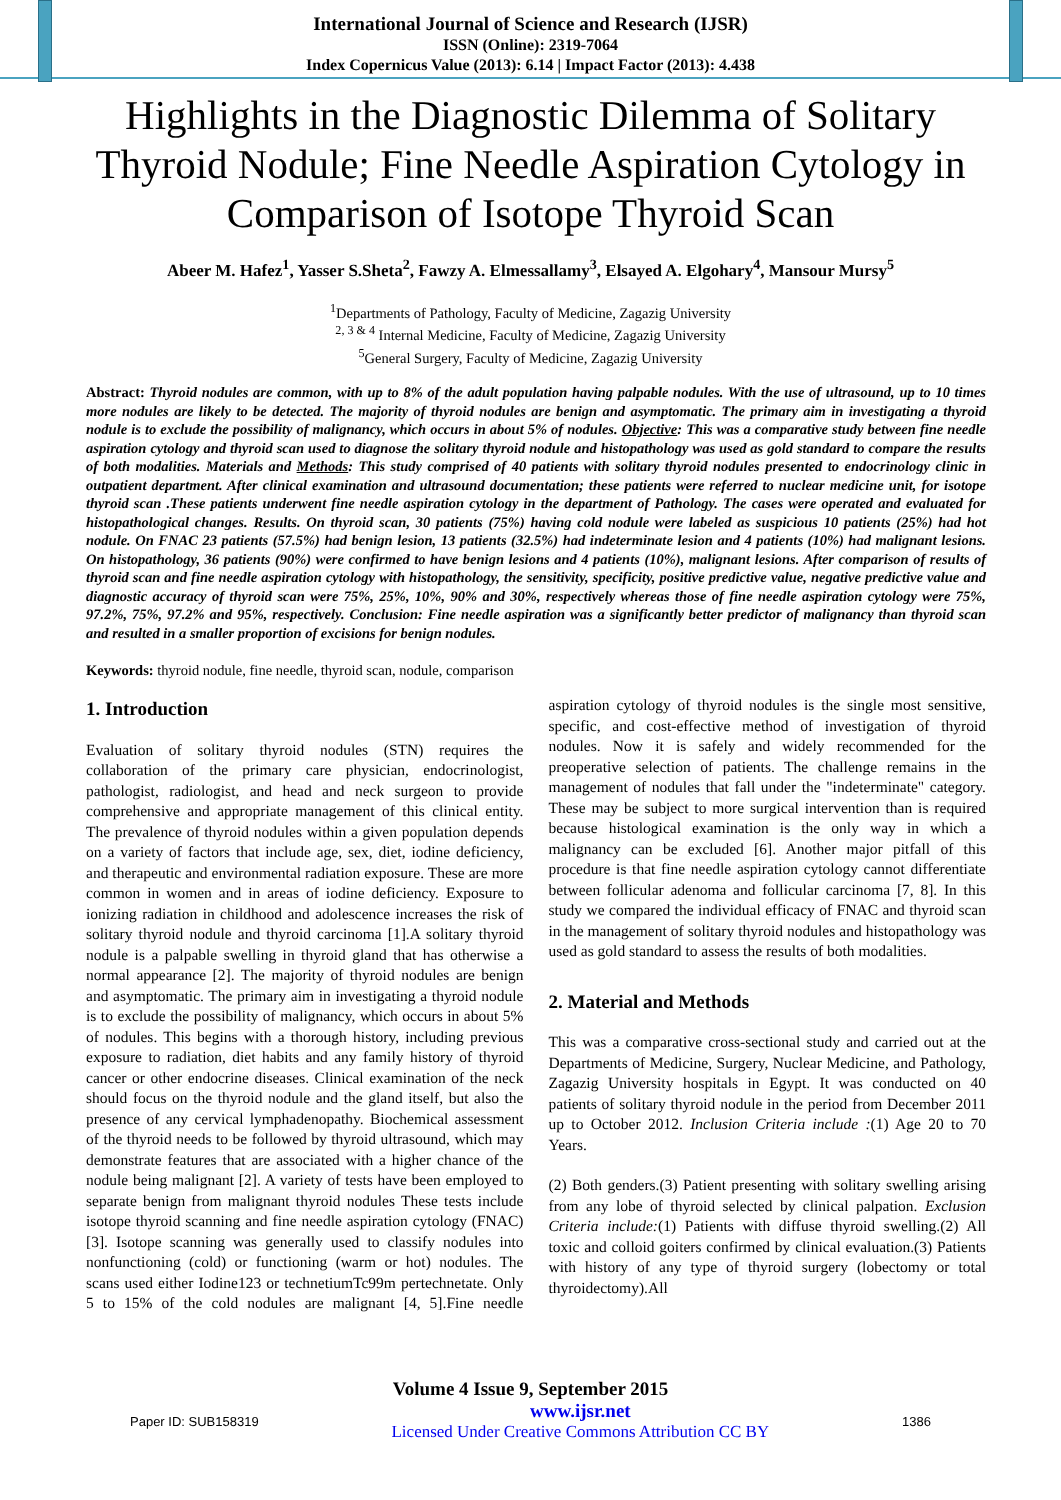International Journal of Science and Research (IJSR)
ISSN (Online): 2319-7064
Index Copernicus Value (2013): 6.14 | Impact Factor (2013): 4.438
Highlights in the Diagnostic Dilemma of Solitary Thyroid Nodule; Fine Needle Aspiration Cytology in Comparison of Isotope Thyroid Scan
Abeer M. Hafez<sup>1</sup>, Yasser S.Sheta<sup>2</sup>, Fawzy A. Elmessallamy<sup>3</sup>, Elsayed A. Elgohary<sup>4</sup>, Mansour Mursy<sup>5</sup>
<sup>1</sup> Departments of Pathology, Faculty of Medicine, Zagazig University
<sup>2, 3 & 4</sup> Internal Medicine, Faculty of Medicine, Zagazig University
<sup>5</sup> General Surgery, Faculty of Medicine, Zagazig University
Abstract: Thyroid nodules are common, with up to 8% of the adult population having palpable nodules. With the use of ultrasound, up to 10 times more nodules are likely to be detected. The majority of thyroid nodules are benign and asymptomatic. The primary aim in investigating a thyroid nodule is to exclude the possibility of malignancy, which occurs in about 5% of nodules. Objective: This was a comparative study between fine needle aspiration cytology and thyroid scan used to diagnose the solitary thyroid nodule and histopathology was used as gold standard to compare the results of both modalities. Materials and Methods: This study comprised of 40 patients with solitary thyroid nodules presented to endocrinology clinic in outpatient department. After clinical examination and ultrasound documentation; these patients were referred to nuclear medicine unit, for isotope thyroid scan .These patients underwent fine needle aspiration cytology in the department of Pathology. The cases were operated and evaluated for histopathological changes. Results. On thyroid scan, 30 patients (75%) having cold nodule were labeled as suspicious 10 patients (25%) had hot nodule. On FNAC 23 patients (57.5%) had benign lesion, 13 patients (32.5%) had indeterminate lesion and 4 patients (10%) had malignant lesions. On histopathology, 36 patients (90%) were confirmed to have benign lesions and 4 patients (10%), malignant lesions. After comparison of results of thyroid scan and fine needle aspiration cytology with histopathology, the sensitivity, specificity, positive predictive value, negative predictive value and diagnostic accuracy of thyroid scan were 75%, 25%, 10%, 90% and 30%, respectively whereas those of fine needle aspiration cytology were 75%, 97.2%, 75%, 97.2% and 95%, respectively. Conclusion: Fine needle aspiration was a significantly better predictor of malignancy than thyroid scan and resulted in a smaller proportion of excisions for benign nodules.
Keywords: thyroid nodule, fine needle, thyroid scan, nodule, comparison
1. Introduction
Evaluation of solitary thyroid nodules (STN) requires the collaboration of the primary care physician, endocrinologist, pathologist, radiologist, and head and neck surgeon to provide comprehensive and appropriate management of this clinical entity. The prevalence of thyroid nodules within a given population depends on a variety of factors that include age, sex, diet, iodine deficiency, and therapeutic and environmental radiation exposure. These are more common in women and in areas of iodine deficiency. Exposure to ionizing radiation in childhood and adolescence increases the risk of solitary thyroid nodule and thyroid carcinoma [1].A solitary thyroid nodule is a palpable swelling in thyroid gland that has otherwise a normal appearance [2]. The majority of thyroid nodules are benign and asymptomatic. The primary aim in investigating a thyroid nodule is to exclude the possibility of malignancy, which occurs in about 5% of nodules. This begins with a thorough history, including previous exposure to radiation, diet habits and any family history of thyroid cancer or other endocrine diseases. Clinical examination of the neck should focus on the thyroid nodule and the gland itself, but also the presence of any cervical lymphadenopathy. Biochemical assessment of the thyroid needs to be followed by thyroid ultrasound, which may demonstrate features that are associated with a higher chance of the nodule being malignant [2]. A variety of tests have been employed to separate benign from malignant thyroid nodules These tests include isotope thyroid scanning and fine needle aspiration cytology (FNAC) [3]. Isotope scanning was generally used to classify nodules into nonfunctioning (cold) or functioning (warm or hot) nodules. The scans used either Iodine123 or technetiumTc99m pertechnetate. Only 5 to 15% of the cold nodules are malignant [4, 5].Fine needle aspiration cytology of thyroid nodules is the single most sensitive, specific, and cost-effective method of investigation of thyroid nodules. Now it is safely and widely recommended for the preoperative selection of patients. The challenge remains in the management of nodules that fall under the "indeterminate" category. These may be subject to more surgical intervention than is required because histological examination is the only way in which a malignancy can be excluded [6]. Another major pitfall of this procedure is that fine needle aspiration cytology cannot differentiate between follicular adenoma and follicular carcinoma [7, 8]. In this study we compared the individual efficacy of FNAC and thyroid scan in the management of solitary thyroid nodules and histopathology was used as gold standard to assess the results of both modalities.
2. Material and Methods
This was a comparative cross-sectional study and carried out at the Departments of Medicine, Surgery, Nuclear Medicine, and Pathology, Zagazig University hospitals in Egypt. It was conducted on 40 patients of solitary thyroid nodule in the period from December 2011 up to October 2012. Inclusion Criteria include :(1) Age 20 to 70 Years.
(2) Both genders.(3) Patient presenting with solitary swelling arising from any lobe of thyroid selected by clinical palpation. Exclusion Criteria include:(1) Patients with diffuse thyroid swelling.(2) All toxic and colloid goiters confirmed by clinical evaluation.(3) Patients with history of any type of thyroid surgery (lobectomy or total thyroidectomy).All
Volume 4 Issue 9, September 2015
Paper ID: SUB158319 www.ijsr.net
Licensed Under Creative Commons Attribution CC BY 1386